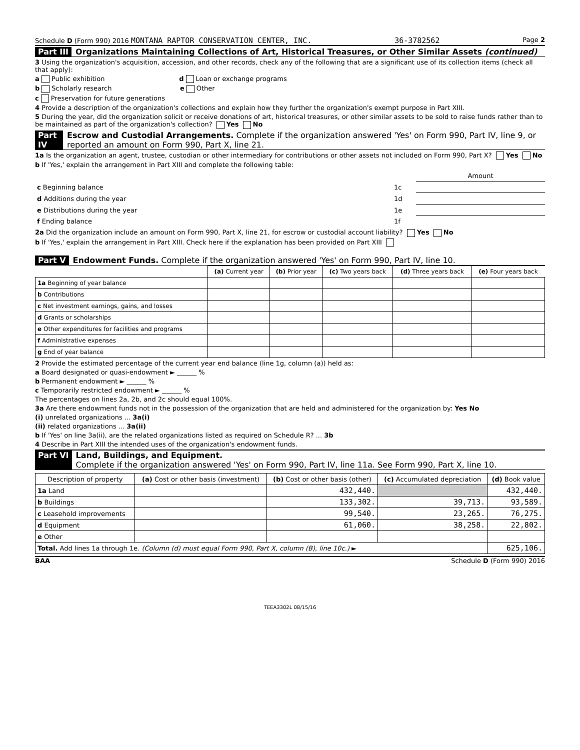Schedule D (Form 990) 2016 MONTANA RAPTOR CONSERVATION CENTER, INC. 36-3782562 Page 2
Part III Organizations Maintaining Collections of Art, Historical Treasures, or Other Similar Assets (continued)
3 Using the organization's acquisition, accession, and other records, check any of the following that are a significant use of its collection items (check all that apply):
a Public exhibition d Loan or exchange programs
b Scholarly research e Other
c Preservation for future generations
4 Provide a description of the organization's collections and explain how they further the organization's exempt purpose in Part XIII.
5 During the year, did the organization solicit or receive donations of art, historical treasures, or other similar assets to be sold to raise funds rather than to be maintained as part of the organization's collection? Yes No
Part IV Escrow and Custodial Arrangements. Complete if the organization answered 'Yes' on Form 990, Part IV, line 9, or reported an amount on Form 990, Part X, line 21.
1a Is the organization an agent, trustee, custodian or other intermediary for contributions or other assets not included on Form 990, Part X? Yes No
b If 'Yes,' explain the arrangement in Part XIII and complete the following table:
| | | Amount |
| c Beginning balance | 1c | |
| d Additions during the year | 1d | |
| e Distributions during the year | 1e | |
| f Ending balance | 1f | |
2a Did the organization include an amount on Form 990, Part X, line 21, for escrow or custodial account liability? Yes No
b If 'Yes,' explain the arrangement in Part XIII. Check here if the explanation has been provided on Part XIII
Part V Endowment Funds. Complete if the organization answered 'Yes' on Form 990, Part IV, line 10.
| | (a) Current year | (b) Prior year | (c) Two years back | (d) Three years back | (e) Four years back |
| --- | --- | --- | --- | --- | --- |
| 1a Beginning of year balance | | | | | |
| b Contributions | | | | | |
| c Net investment earnings, gains, and losses | | | | | |
| d Grants or scholarships | | | | | |
| e Other expenditures for facilities and programs | | | | | |
| f Administrative expenses | | | | | |
| g End of year balance | | | | | |
2 Provide the estimated percentage of the current year end balance (line 1g, column (a)) held as:
a Board designated or quasi-endowment ► ______ %
b Permanent endowment ► ______ %
c Temporarily restricted endowment ► ______ %
The percentages on lines 2a, 2b, and 2c should equal 100%.
3a Are there endowment funds not in the possession of the organization that are held and administered for the organization by: Yes No
(i) unrelated organizations ... 3a(i)
(ii) related organizations ... 3a(ii)
b If 'Yes' on line 3a(ii), are the related organizations listed as required on Schedule R? ... 3b
4 Describe in Part XIII the intended uses of the organization's endowment funds.
Part VI Land, Buildings, and Equipment.
Complete if the organization answered 'Yes' on Form 990, Part IV, line 11a. See Form 990, Part X, line 10.
| Description of property | (a) Cost or other basis (investment) | (b) Cost or other basis (other) | (c) Accumulated depreciation | (d) Book value |
| --- | --- | --- | --- | --- |
| 1a Land | | 432,440. | | 432,440. |
| b Buildings | | 133,302. | 39,713. | 93,589. |
| c Leasehold improvements | | 99,540. | 23,265. | 76,275. |
| d Equipment | | 61,060. | 38,258. | 22,802. |
| e Other | | | | |
| Total. Add lines 1a through 1e. (Column (d) must equal Form 990, Part X, column (B), line 10c.) ► | | | | 625,106. |
BAA Schedule D (Form 990) 2016
TEEA3302L 08/15/16